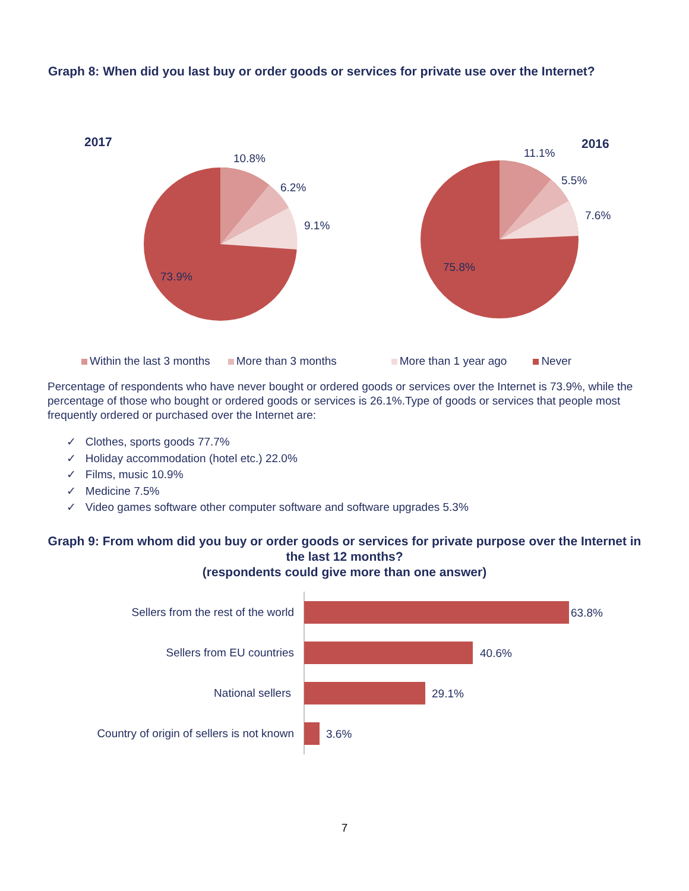Graph 8: When did you last buy or order goods or services for private use over the Internet?
2017
10.8%
6.2%
9.1%
73.9%
2016
11.1%
5.5%
7.6%
75.8%
Within the last 3 months More than 3 months More than 1 year ago Never
Percentage of respondents who have never bought or ordered goods or services over the Internet is 73.9%, while the percentage of those who bought or ordered goods or services is 26.1%.Type of goods or services that people most frequently ordered or purchased over the Internet are:
✓ Clothes, sports goods 77.7%
✓ Holiday accommodation (hotel etc.) 22.0%
✓ Films, music 10.9%
✓ Medicine 7.5%
✓ Video games software other computer software and software upgrades 5.3%
Graph 9: From whom did you buy or order goods or services for private purpose over the Internet in the last 12 months?
(respondents could give more than one answer)
Sellers from the rest of the world
63.8%
Sellers from EU countries
40.6%
National sellers
29.1%
Country of origin of sellers is not known
3.6%
7